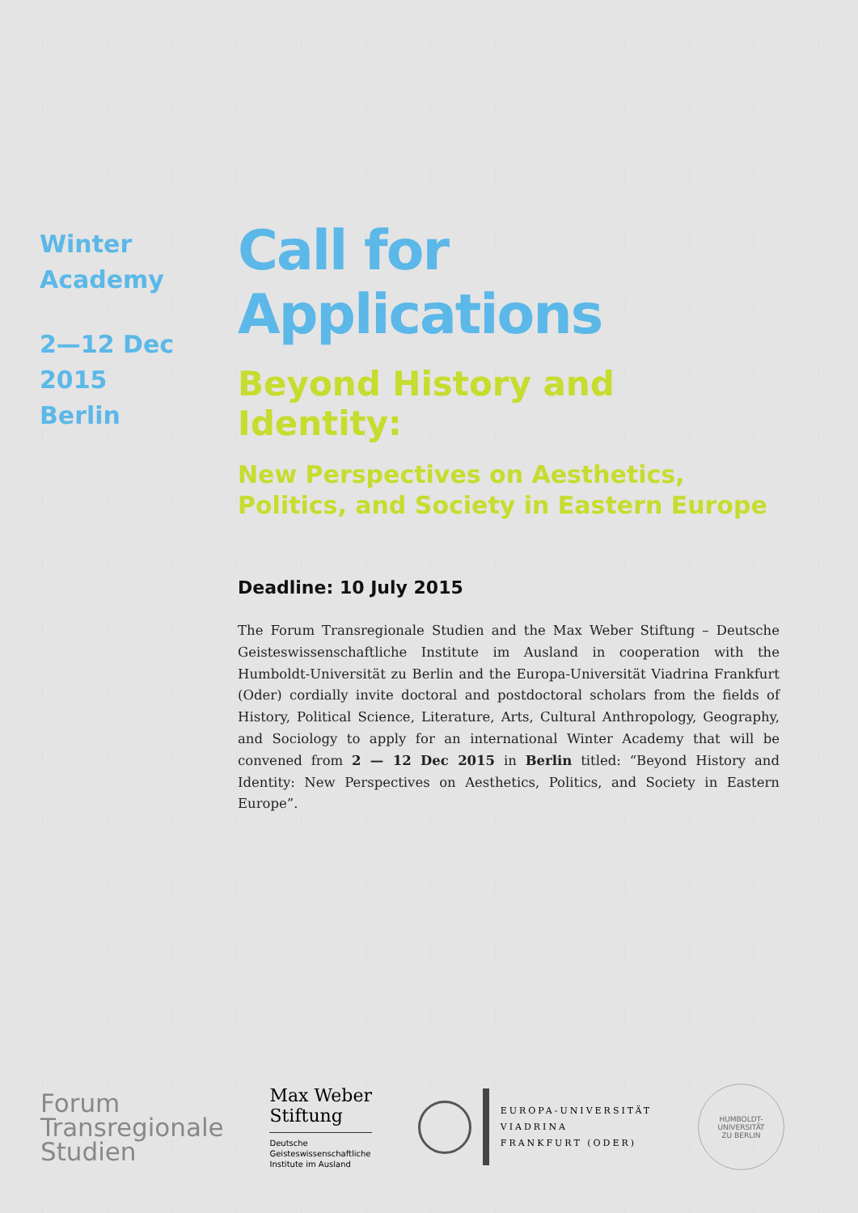Winter
Academy
2—12 Dec
2015
Berlin
Call for Applications
Beyond History and Identity:
New Perspectives on Aesthetics, Politics, and Society in Eastern Europe
Deadline: 10 July 2015
The Forum Transregionale Studien and the Max Weber Stiftung – Deutsche Geisteswissenschaftliche Institute im Ausland in cooperation with the Humboldt-Universität zu Berlin and the Europa-Universität Viadrina Frankfurt (Oder) cordially invite doctoral and postdoctoral scholars from the fields of History, Political Science, Literature, Arts, Cultural Anthropology, Geography, and Sociology to apply for an international Winter Academy that will be convened from 2 — 12 Dec 2015 in Berlin titled: “Beyond History and Identity: New Perspectives on Aesthetics, Politics, and Society in Eastern Europe”.
Forum
Transregionale
Studien
Max Weber
Stiftung
Deutsche
Geisteswissenschaftliche
Institute im Ausland
EUROPA-UNIVERSITÄT
VIADRINA
FRANKFURT (ODER)
HUMBOLDT-UNIVERSITÄT
ZU BERLIN